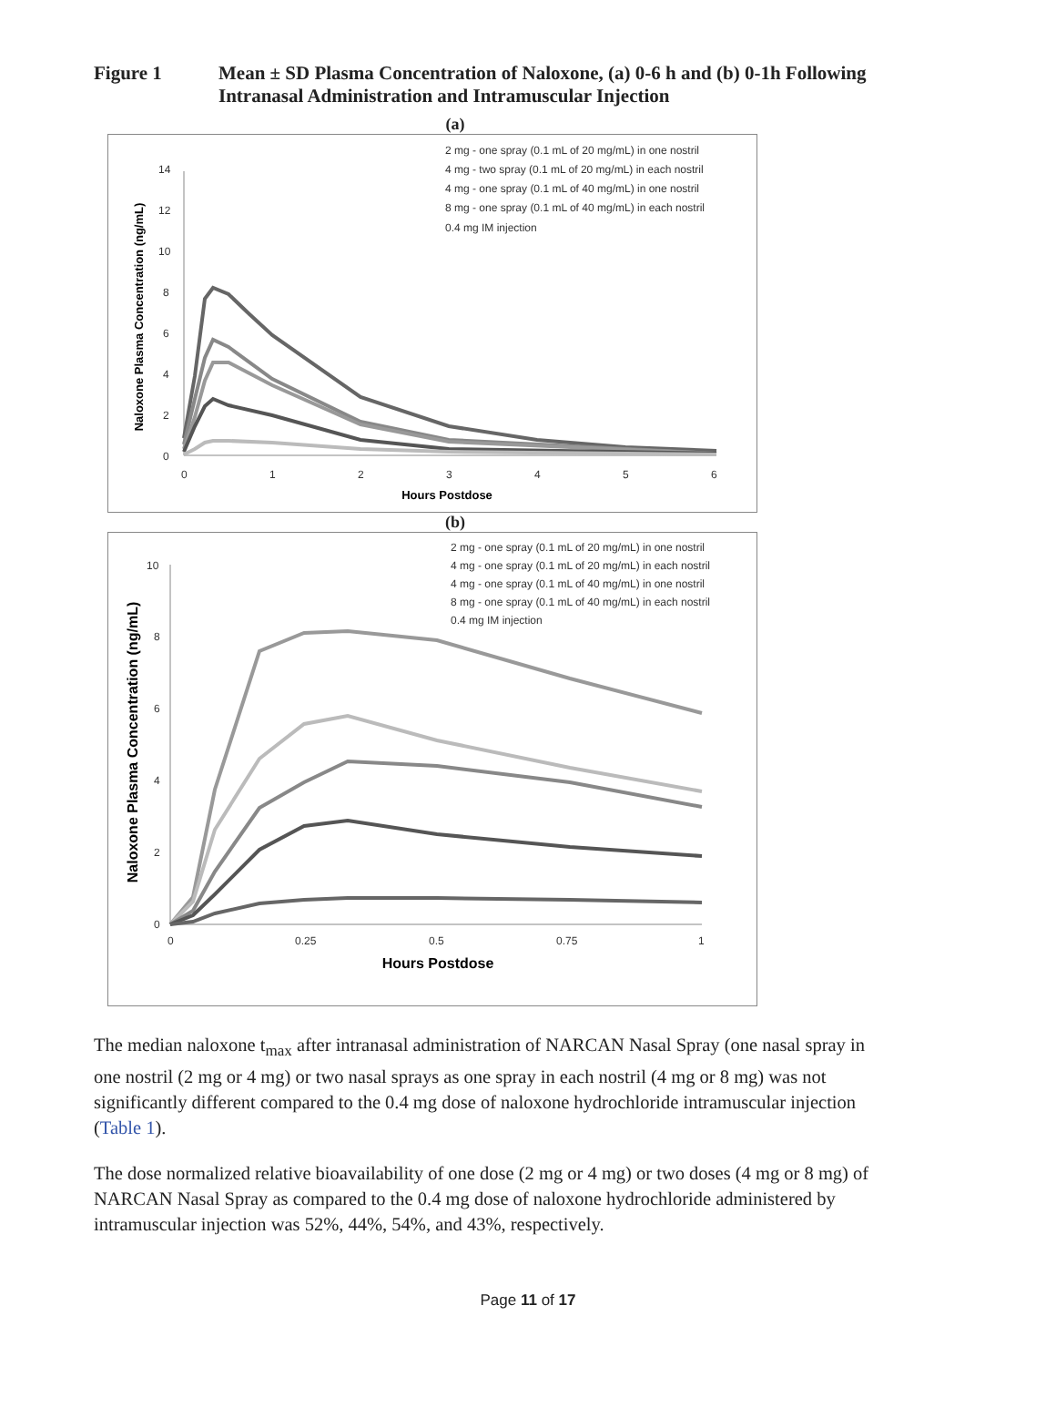Figure 1 Mean ± SD Plasma Concentration of Naloxone, (a) 0-6 h and (b) 0-1h Following
Intranasal Administration and Intramuscular Injection
(a)
14
12
10
8
6
4
2
0
0
1
2
3
4
5
6
Hours Postdose
Naloxone Plasma Concentration (ng/mL)
2 mg - one spray (0.1 mL of 20 mg/mL) in one nostril
4 mg - two spray (0.1 mL of 20 mg/mL) in each nostril
4 mg - one spray (0.1 mL of 40 mg/mL) in one nostril
8 mg - one spray (0.1 mL of 40 mg/mL) in each nostril
0.4 mg IM injection
(b)
10
8
6
4
2
0
0
0.25
0.5
0.75
1
Hours Postdose
Naloxone Plasma Concentration (ng/mL)
2 mg - one spray (0.1 mL of 20 mg/mL) in one nostril
4 mg - one spray (0.1 mL of 20 mg/mL) in each nostril
4 mg - one spray (0.1 mL of 40 mg/mL) in one nostril
8 mg - one spray (0.1 mL of 40 mg/mL) in each nostril
0.4 mg IM injection
The median naloxone t<sub>max</sub> after intranasal administration of NARCAN Nasal Spray (one nasal spray in one nostril (2 mg or 4 mg) or two nasal sprays as one spray in each nostril (4 mg or 8 mg) was not significantly different compared to the 0.4 mg dose of naloxone hydrochloride intramuscular injection (Table 1).
The dose normalized relative bioavailability of one dose (2 mg or 4 mg) or two doses (4 mg or 8 mg) of NARCAN Nasal Spray as compared to the 0.4 mg dose of naloxone hydrochloride administered by intramuscular injection was 52%, 44%, 54%, and 43%, respectively.
Page 11 of 17